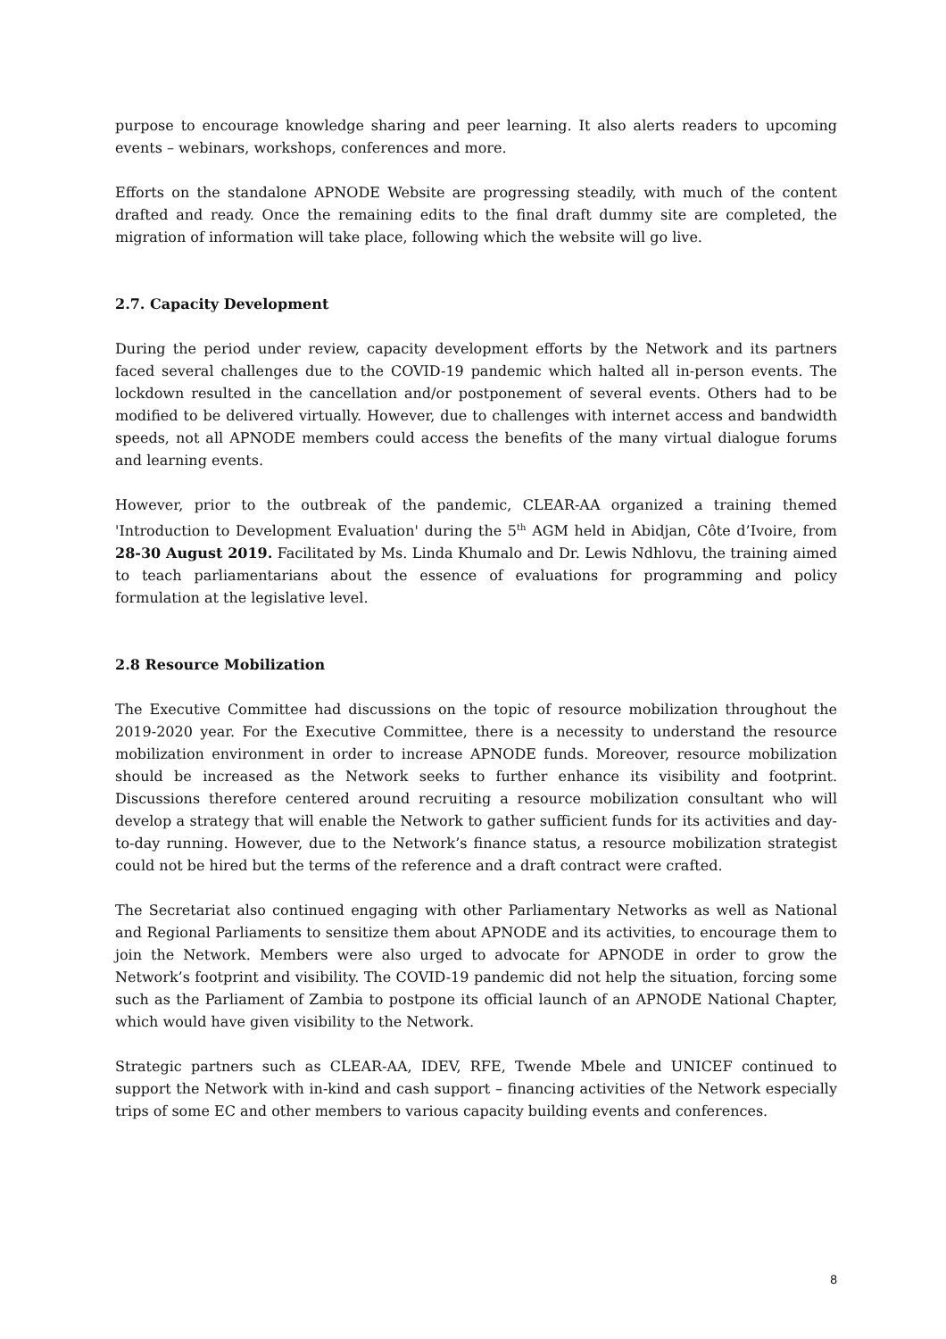purpose to encourage knowledge sharing and peer learning. It also alerts readers to upcoming events – webinars, workshops, conferences and more.
Efforts on the standalone APNODE Website are progressing steadily, with much of the content drafted and ready. Once the remaining edits to the final draft dummy site are completed, the migration of information will take place, following which the website will go live.
2.7. Capacity Development
During the period under review, capacity development efforts by the Network and its partners faced several challenges due to the COVID-19 pandemic which halted all in-person events. The lockdown resulted in the cancellation and/or postponement of several events. Others had to be modified to be delivered virtually. However, due to challenges with internet access and bandwidth speeds, not all APNODE members could access the benefits of the many virtual dialogue forums and learning events.
However, prior to the outbreak of the pandemic, CLEAR-AA organized a training themed 'Introduction to Development Evaluation' during the 5<sup>th</sup> AGM held in Abidjan, Côte d’Ivoire, from 28-30 August 2019. Facilitated by Ms. Linda Khumalo and Dr. Lewis Ndhlovu, the training aimed to teach parliamentarians about the essence of evaluations for programming and policy formulation at the legislative level.
2.8 Resource Mobilization
The Executive Committee had discussions on the topic of resource mobilization throughout the 2019-2020 year. For the Executive Committee, there is a necessity to understand the resource mobilization environment in order to increase APNODE funds. Moreover, resource mobilization should be increased as the Network seeks to further enhance its visibility and footprint. Discussions therefore centered around recruiting a resource mobilization consultant who will develop a strategy that will enable the Network to gather sufficient funds for its activities and day-to-day running. However, due to the Network’s finance status, a resource mobilization strategist could not be hired but the terms of the reference and a draft contract were crafted.
The Secretariat also continued engaging with other Parliamentary Networks as well as National and Regional Parliaments to sensitize them about APNODE and its activities, to encourage them to join the Network. Members were also urged to advocate for APNODE in order to grow the Network’s footprint and visibility. The COVID-19 pandemic did not help the situation, forcing some such as the Parliament of Zambia to postpone its official launch of an APNODE National Chapter, which would have given visibility to the Network.
Strategic partners such as CLEAR-AA, IDEV, RFE, Twende Mbele and UNICEF continued to support the Network with in-kind and cash support – financing activities of the Network especially trips of some EC and other members to various capacity building events and conferences.
8